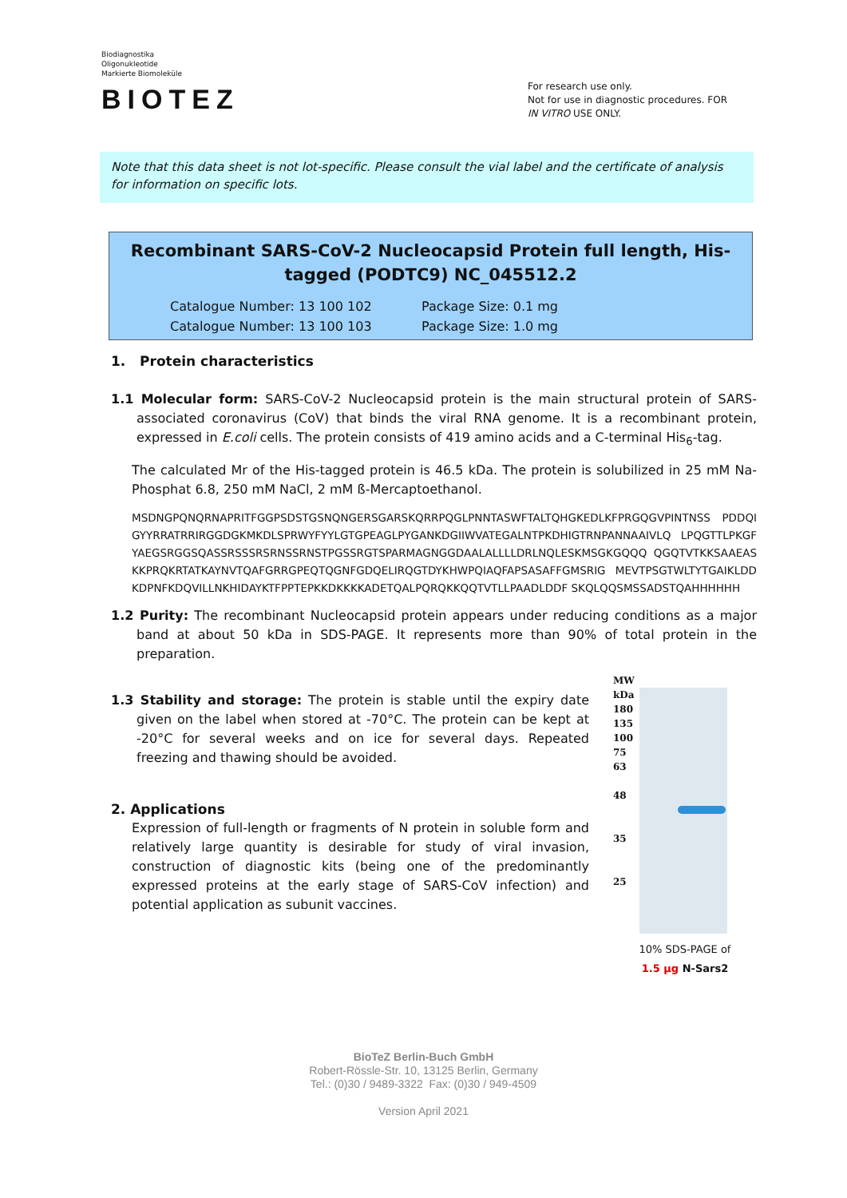Biodiagnostika
Oligonukleotide
Markierte Biomoleküle
BIOTEZ
For research use only.
Not for use in diagnostic procedures. FOR
IN VITRO USE ONLY.
Note that this data sheet is not lot-specific. Please consult the vial label and the certificate of analysis for information on specific lots.
Recombinant SARS-CoV-2 Nucleocapsid Protein full length, His-tagged (PODTC9) NC_045512.2
Catalogue Number: 13 100 102 Package Size: 0.1 mg Catalogue Number: 13 100 103 Package Size: 1.0 mg
1. Protein characteristics
1.1 Molecular form: SARS-CoV-2 Nucleocapsid protein is the main structural protein of SARS-associated coronavirus (CoV) that binds the viral RNA genome. It is a recombinant protein, expressed in E.coli cells. The protein consists of 419 amino acids and a C-terminal His<sub>6</sub>-tag.
The calculated Mr of the His-tagged protein is 46.5 kDa. The protein is solubilized in 25 mM Na-Phosphat 6.8, 250 mM NaCl, 2 mM ß-Mercaptoethanol.
MSDNGPQNQRNAPRITFGGPSDSTGSNQNGERSGARSKQRRPQGLPNNTASWFTALTQHGKEDLKFPRGQGVPINTNSS PDDQIGYYRRATRRIRGGDGKMKDLSPRWYFYYLGTGPEAGLPYGANKDGIIWVATEGALNTPKDHIGTRNPANNAAIVLQ LPQGTTLPKGFYAEGSRGGSQASSRSSSRSRNSSRNSTPGSSRGTSPARMAGNGGDAALALLLLDRLNQLESKMSGKGQQQ QGQTVTKKSAAEASKKPRQKRTATKAYNVTQAFGRRGPEQTQGNFGDQELIRQGTDYKHWPQIAQFAPSASAFFGMSRIG MEVTPSGTWLTYTGAIKLDDKDPNFKDQVILLNKHIDAYKTFPPTEPKKDKKKKADETQALPQRQKKQQTVTLLPAADLDDF SKQLQQSMSSADSTQAHHHHHH
1.2 Purity: The recombinant Nucleocapsid protein appears under reducing conditions as a major band at about 50 kDa in SDS-PAGE. It represents more than 90% of total protein in the preparation.
1.3 Stability and storage: The protein is stable until the expiry date given on the label when stored at -70°C. The protein can be kept at -20°C for several weeks and on ice for several days. Repeated freezing and thawing should be avoided.
2. Applications
Expression of full-length or fragments of N protein in soluble form and relatively large quantity is desirable for study of viral invasion, construction of diagnostic kits (being one of the predominantly expressed proteins at the early stage of SARS-CoV infection) and potential application as subunit vaccines.
MW
kDa
180
135
100
75
63
48
35
25
10% SDS-PAGE of
1.5 µg N-Sars2
BioTeZ Berlin-Buch GmbH
Robert-Rössle-Str. 10, 13125 Berlin, Germany
Tel.: (0)30 / 9489-3322 Fax: (0)30 / 949-4509
Version April 2021